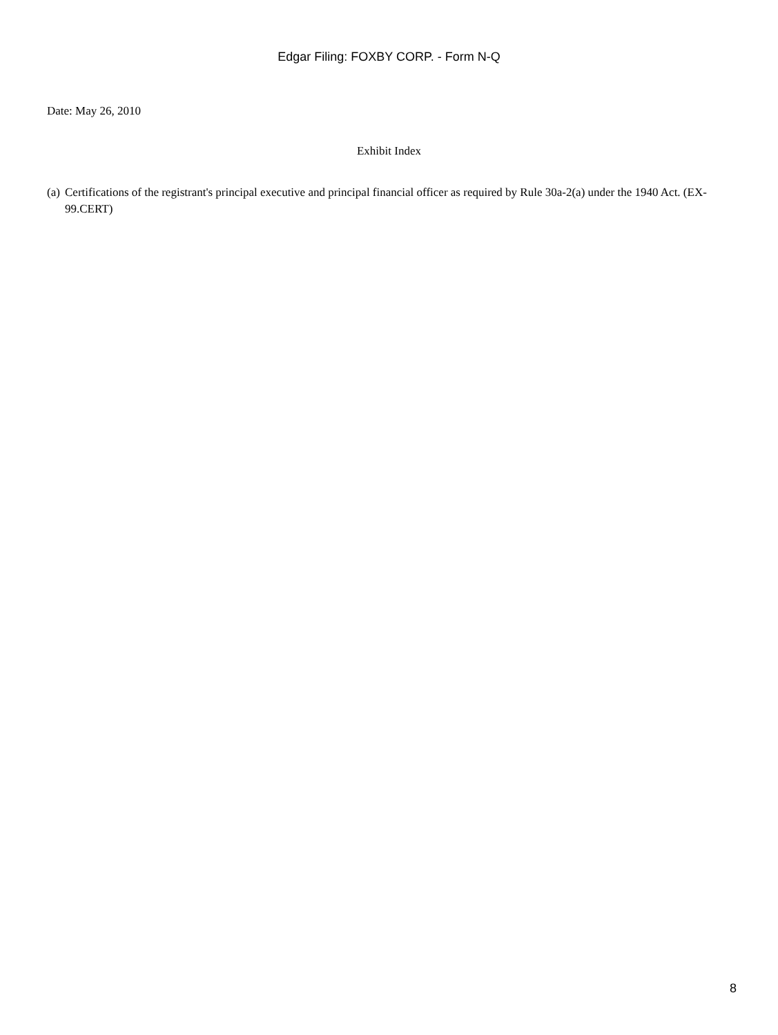Edgar Filing: FOXBY CORP. - Form N-Q
Date: May 26, 2010
Exhibit Index
(a) Certifications of the registrant's principal executive and principal financial officer as required by Rule 30a-2(a) under the 1940 Act. (EX-99.CERT)
8